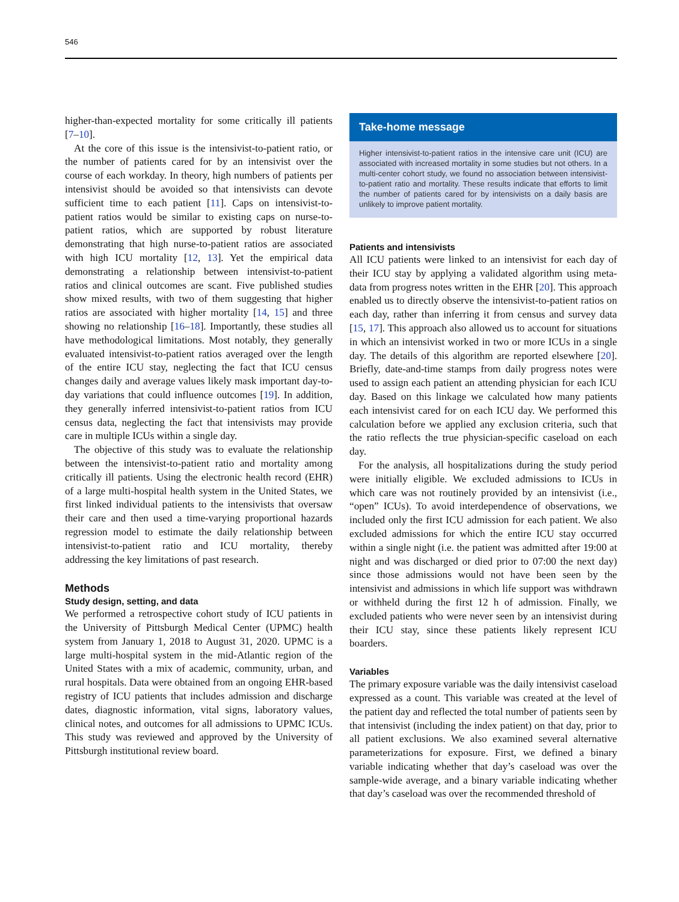546
higher-than-expected mortality for some critically ill patients [7–10].
At the core of this issue is the intensivist-to-patient ratio, or the number of patients cared for by an intensivist over the course of each workday. In theory, high numbers of patients per intensivist should be avoided so that intensivists can devote sufficient time to each patient [11]. Caps on intensivist-to-patient ratios would be similar to existing caps on nurse-to-patient ratios, which are supported by robust literature demonstrating that high nurse-to-patient ratios are associated with high ICU mortality [12, 13]. Yet the empirical data demonstrating a relationship between intensivist-to-patient ratios and clinical outcomes are scant. Five published studies show mixed results, with two of them suggesting that higher ratios are associated with higher mortality [14, 15] and three showing no relationship [16–18]. Importantly, these studies all have methodological limitations. Most notably, they generally evaluated intensivist-to-patient ratios averaged over the length of the entire ICU stay, neglecting the fact that ICU census changes daily and average values likely mask important day-to-day variations that could influence outcomes [19]. In addition, they generally inferred intensivist-to-patient ratios from ICU census data, neglecting the fact that intensivists may provide care in multiple ICUs within a single day.
The objective of this study was to evaluate the relationship between the intensivist-to-patient ratio and mortality among critically ill patients. Using the electronic health record (EHR) of a large multi-hospital health system in the United States, we first linked individual patients to the intensivists that oversaw their care and then used a time-varying proportional hazards regression model to estimate the daily relationship between intensivist-to-patient ratio and ICU mortality, thereby addressing the key limitations of past research.
Methods
Study design, setting, and data
We performed a retrospective cohort study of ICU patients in the University of Pittsburgh Medical Center (UPMC) health system from January 1, 2018 to August 31, 2020. UPMC is a large multi-hospital system in the mid-Atlantic region of the United States with a mix of academic, community, urban, and rural hospitals. Data were obtained from an ongoing EHR-based registry of ICU patients that includes admission and discharge dates, diagnostic information, vital signs, laboratory values, clinical notes, and outcomes for all admissions to UPMC ICUs. This study was reviewed and approved by the University of Pittsburgh institutional review board.
Take-home message
Higher intensivist-to-patient ratios in the intensive care unit (ICU) are associated with increased mortality in some studies but not others. In a multi-center cohort study, we found no association between intensivist-to-patient ratio and mortality. These results indicate that efforts to limit the number of patients cared for by intensivists on a daily basis are unlikely to improve patient mortality.
Patients and intensivists
All ICU patients were linked to an intensivist for each day of their ICU stay by applying a validated algorithm using meta-data from progress notes written in the EHR [20]. This approach enabled us to directly observe the intensivist-to-patient ratios on each day, rather than inferring it from census and survey data [15, 17]. This approach also allowed us to account for situations in which an intensivist worked in two or more ICUs in a single day. The details of this algorithm are reported elsewhere [20]. Briefly, date-and-time stamps from daily progress notes were used to assign each patient an attending physician for each ICU day. Based on this linkage we calculated how many patients each intensivist cared for on each ICU day. We performed this calculation before we applied any exclusion criteria, such that the ratio reflects the true physician-specific caseload on each day.
For the analysis, all hospitalizations during the study period were initially eligible. We excluded admissions to ICUs in which care was not routinely provided by an intensivist (i.e., “open” ICUs). To avoid interdependence of observations, we included only the first ICU admission for each patient. We also excluded admissions for which the entire ICU stay occurred within a single night (i.e. the patient was admitted after 19:00 at night and was discharged or died prior to 07:00 the next day) since those admissions would not have been seen by the intensivist and admissions in which life support was withdrawn or withheld during the first 12 h of admission. Finally, we excluded patients who were never seen by an intensivist during their ICU stay, since these patients likely represent ICU boarders.
Variables
The primary exposure variable was the daily intensivist caseload expressed as a count. This variable was created at the level of the patient day and reflected the total number of patients seen by that intensivist (including the index patient) on that day, prior to all patient exclusions. We also examined several alternative parameterizations for exposure. First, we defined a binary variable indicating whether that day’s caseload was over the sample-wide average, and a binary variable indicating whether that day’s caseload was over the recommended threshold of